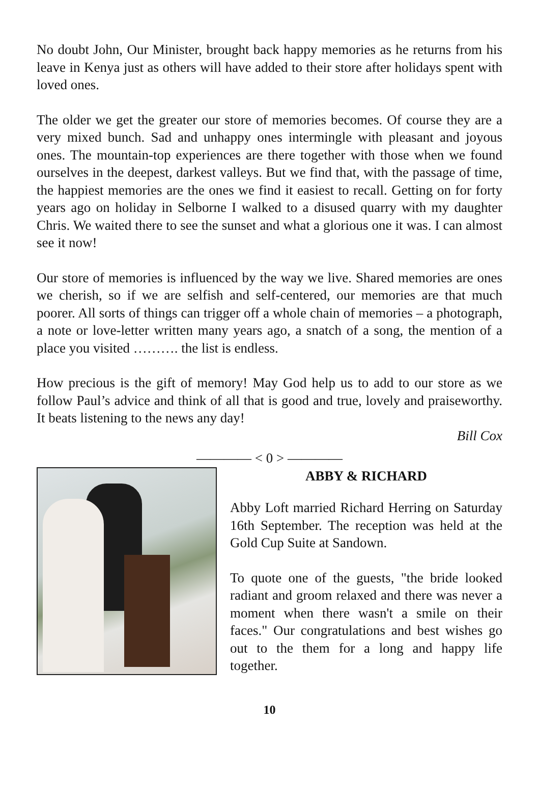No doubt John, Our Minister, brought back happy memories as he returns from his leave in Kenya just as others will have added to their store after holidays spent with loved ones.
The older we get the greater our store of memories becomes. Of course they are a very mixed bunch. Sad and unhappy ones intermingle with pleasant and joyous ones. The mountain-top experiences are there together with those when we found ourselves in the deepest, darkest valleys. But we find that, with the passage of time, the happiest memories are the ones we find it easiest to recall. Getting on for forty years ago on holiday in Selborne I walked to a disused quarry with my daughter Chris. We waited there to see the sunset and what a glorious one it was. I can almost see it now!
Our store of memories is influenced by the way we live. Shared memories are ones we cherish, so if we are selfish and self-centered, our memories are that much poorer. All sorts of things can trigger off a whole chain of memories – a photograph, a note or love-letter written many years ago, a snatch of a song, the mention of a place you visited ………. the list is endless.
How precious is the gift of memory! May God help us to add to our store as we follow Paul’s advice and think of all that is good and true, lovely and praiseworthy. It beats listening to the news any day!
Bill Cox
———— < 0 > ————
ABBY & RICHARD
Abby Loft married Richard Herring on Saturday 16th September. The reception was held at the Gold Cup Suite at Sandown.
To quote one of the guests, "the bride looked radiant and groom relaxed and there was never a moment when there wasn't a smile on their faces." Our congratulations and best wishes go out to the them for a long and happy life together.
10